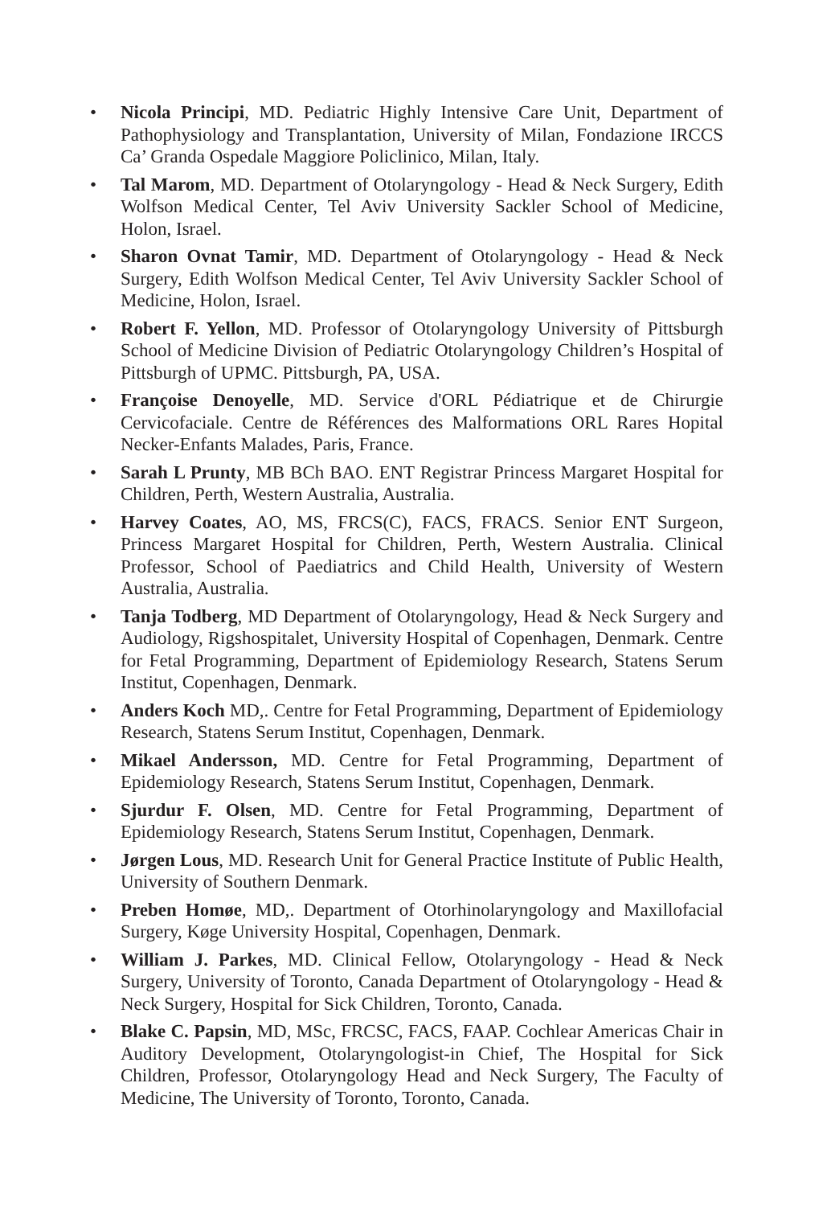• Nicola Principi, MD. Pediatric Highly Intensive Care Unit, Department of Pathophysiology and Transplantation, University of Milan, Fondazione IRCCS Ca’ Granda Ospedale Maggiore Policlinico, Milan, Italy.
• Tal Marom, MD. Department of Otolaryngology - Head & Neck Surgery, Edith Wolfson Medical Center, Tel Aviv University Sackler School of Medicine, Holon, Israel.
• Sharon Ovnat Tamir, MD. Department of Otolaryngology - Head & Neck Surgery, Edith Wolfson Medical Center, Tel Aviv University Sackler School of Medicine, Holon, Israel.
• Robert F. Yellon, MD. Professor of Otolaryngology University of Pittsburgh School of Medicine Division of Pediatric Otolaryngology Children’s Hospital of Pittsburgh of UPMC. Pittsburgh, PA, USA.
• Françoise Denoyelle, MD. Service d'ORL Pédiatrique et de Chirurgie Cervicofaciale. Centre de Références des Malformations ORL Rares Hopital Necker-Enfants Malades, Paris, France.
• Sarah L Prunty, MB BCh BAO. ENT Registrar Princess Margaret Hospital for Children, Perth, Western Australia, Australia.
• Harvey Coates, AO, MS, FRCS(C), FACS, FRACS. Senior ENT Surgeon, Princess Margaret Hospital for Children, Perth, Western Australia. Clinical Professor, School of Paediatrics and Child Health, University of Western Australia, Australia.
• Tanja Todberg, MD Department of Otolaryngology, Head & Neck Surgery and Audiology, Rigshospitalet, University Hospital of Copenhagen, Denmark. Centre for Fetal Programming, Department of Epidemiology Research, Statens Serum Institut, Copenhagen, Denmark.
• Anders Koch MD,. Centre for Fetal Programming, Department of Epidemiology Research, Statens Serum Institut, Copenhagen, Denmark.
• Mikael Andersson, MD. Centre for Fetal Programming, Department of Epidemiology Research, Statens Serum Institut, Copenhagen, Denmark.
• Sjurdur F. Olsen, MD. Centre for Fetal Programming, Department of Epidemiology Research, Statens Serum Institut, Copenhagen, Denmark.
• Jørgen Lous, MD. Research Unit for General Practice Institute of Public Health, University of Southern Denmark.
• Preben Homøe, MD,. Department of Otorhinolaryngology and Maxillofacial Surgery, Køge University Hospital, Copenhagen, Denmark.
• William J. Parkes, MD. Clinical Fellow, Otolaryngology - Head & Neck Surgery, University of Toronto, Canada Department of Otolaryngology - Head & Neck Surgery, Hospital for Sick Children, Toronto, Canada.
• Blake C. Papsin, MD, MSc, FRCSC, FACS, FAAP. Cochlear Americas Chair in Auditory Development, Otolaryngologist-in Chief, The Hospital for Sick Children, Professor, Otolaryngology Head and Neck Surgery, The Faculty of Medicine, The University of Toronto, Toronto, Canada.